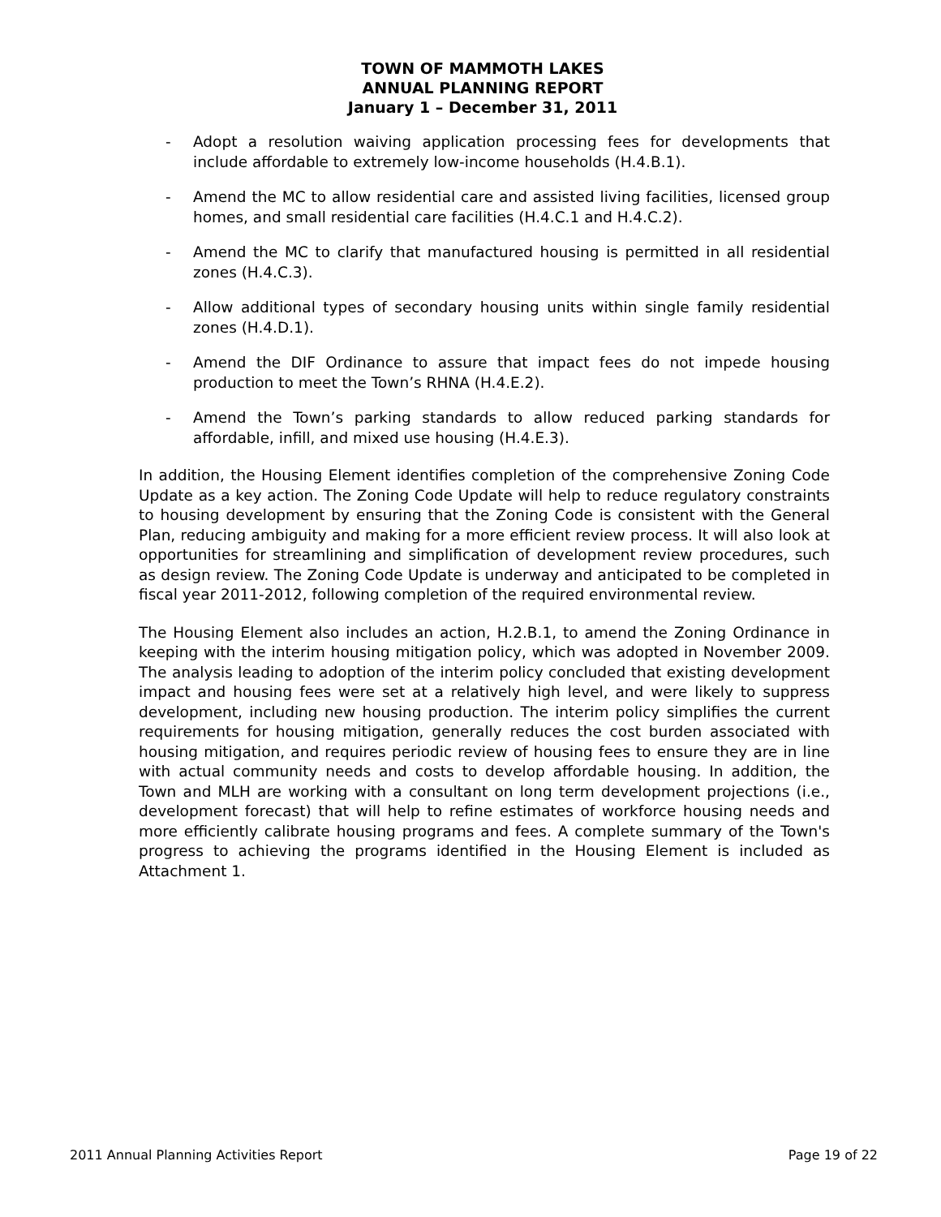TOWN OF MAMMOTH LAKES
ANNUAL PLANNING REPORT
January 1 – December 31, 2011
- Adopt a resolution waiving application processing fees for developments that include affordable to extremely low-income households (H.4.B.1).
- Amend the MC to allow residential care and assisted living facilities, licensed group homes, and small residential care facilities (H.4.C.1 and H.4.C.2).
- Amend the MC to clarify that manufactured housing is permitted in all residential zones (H.4.C.3).
- Allow additional types of secondary housing units within single family residential zones (H.4.D.1).
- Amend the DIF Ordinance to assure that impact fees do not impede housing production to meet the Town’s RHNA (H.4.E.2).
- Amend the Town’s parking standards to allow reduced parking standards for affordable, infill, and mixed use housing (H.4.E.3).
In addition, the Housing Element identifies completion of the comprehensive Zoning Code Update as a key action. The Zoning Code Update will help to reduce regulatory constraints to housing development by ensuring that the Zoning Code is consistent with the General Plan, reducing ambiguity and making for a more efficient review process. It will also look at opportunities for streamlining and simplification of development review procedures, such as design review. The Zoning Code Update is underway and anticipated to be completed in fiscal year 2011-2012, following completion of the required environmental review.
The Housing Element also includes an action, H.2.B.1, to amend the Zoning Ordinance in keeping with the interim housing mitigation policy, which was adopted in November 2009. The analysis leading to adoption of the interim policy concluded that existing development impact and housing fees were set at a relatively high level, and were likely to suppress development, including new housing production. The interim policy simplifies the current requirements for housing mitigation, generally reduces the cost burden associated with housing mitigation, and requires periodic review of housing fees to ensure they are in line with actual community needs and costs to develop affordable housing. In addition, the Town and MLH are working with a consultant on long term development projections (i.e., development forecast) that will help to refine estimates of workforce housing needs and more efficiently calibrate housing programs and fees. A complete summary of the Town's progress to achieving the programs identified in the Housing Element is included as Attachment 1.
2011 Annual Planning Activities Report Page 19 of 22